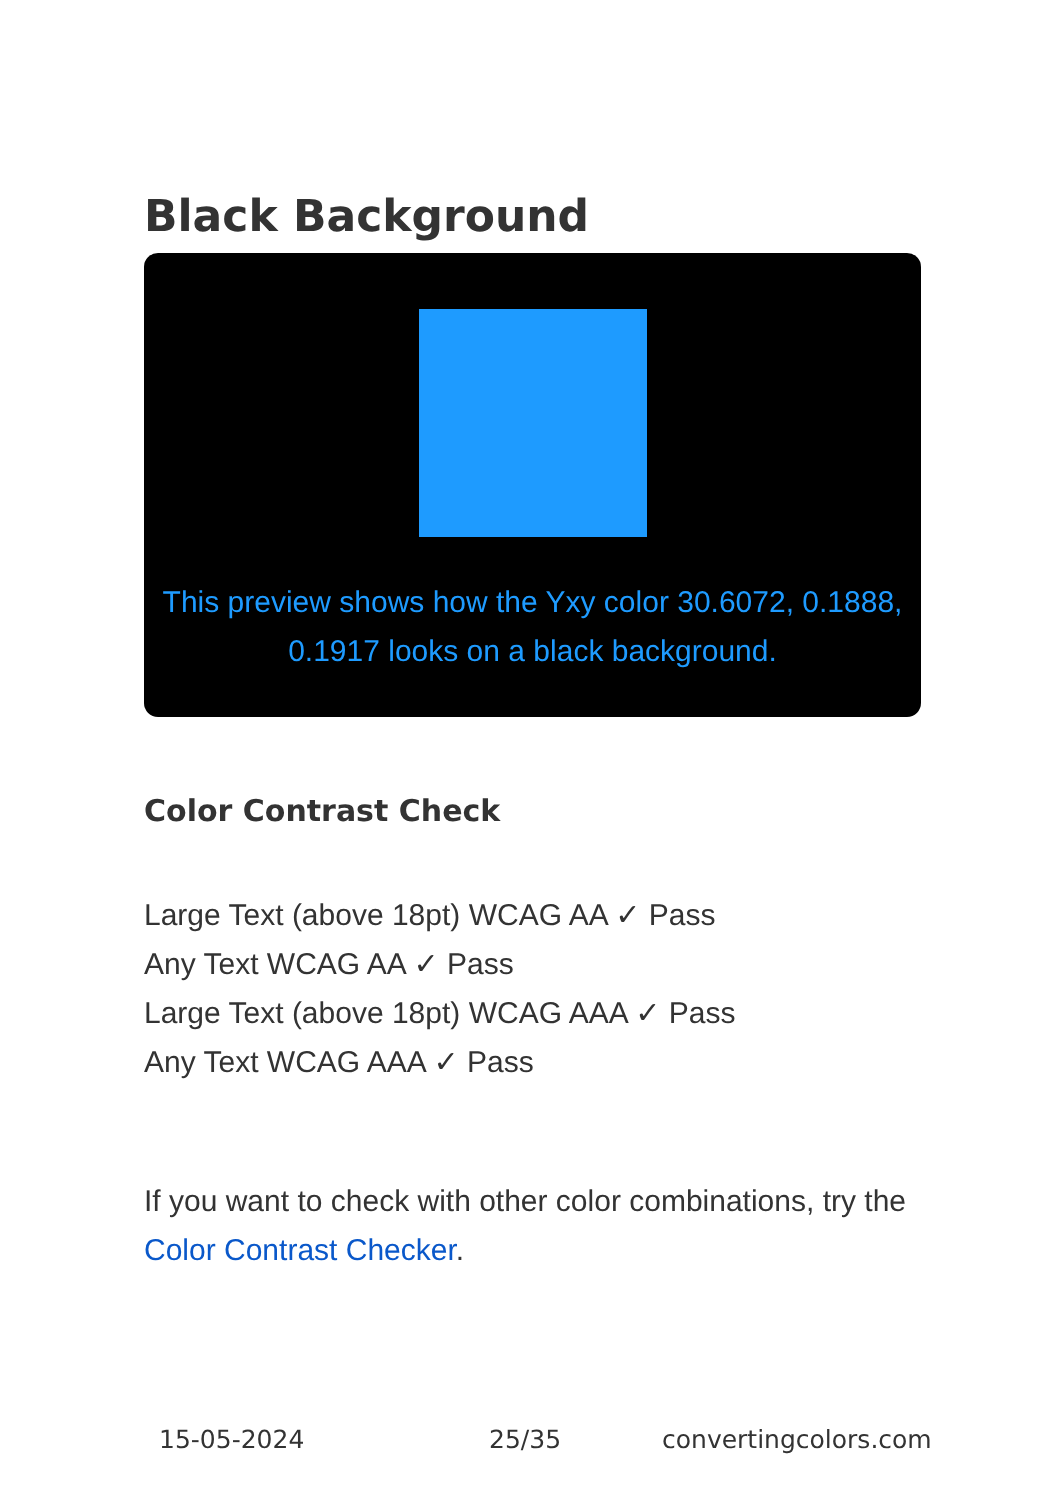Black Background
This preview shows how the Yxy color 30.6072, 0.1888, 0.1917 looks on a black background.
Color Contrast Check
Large Text (above 18pt) WCAG AA ✓ Pass
Any Text WCAG AA ✓ Pass
Large Text (above 18pt) WCAG AAA ✓ Pass
Any Text WCAG AAA ✓ Pass
If you want to check with other color combinations, try the Color Contrast Checker.
15-05-2024 25/35 convertingcolors.com